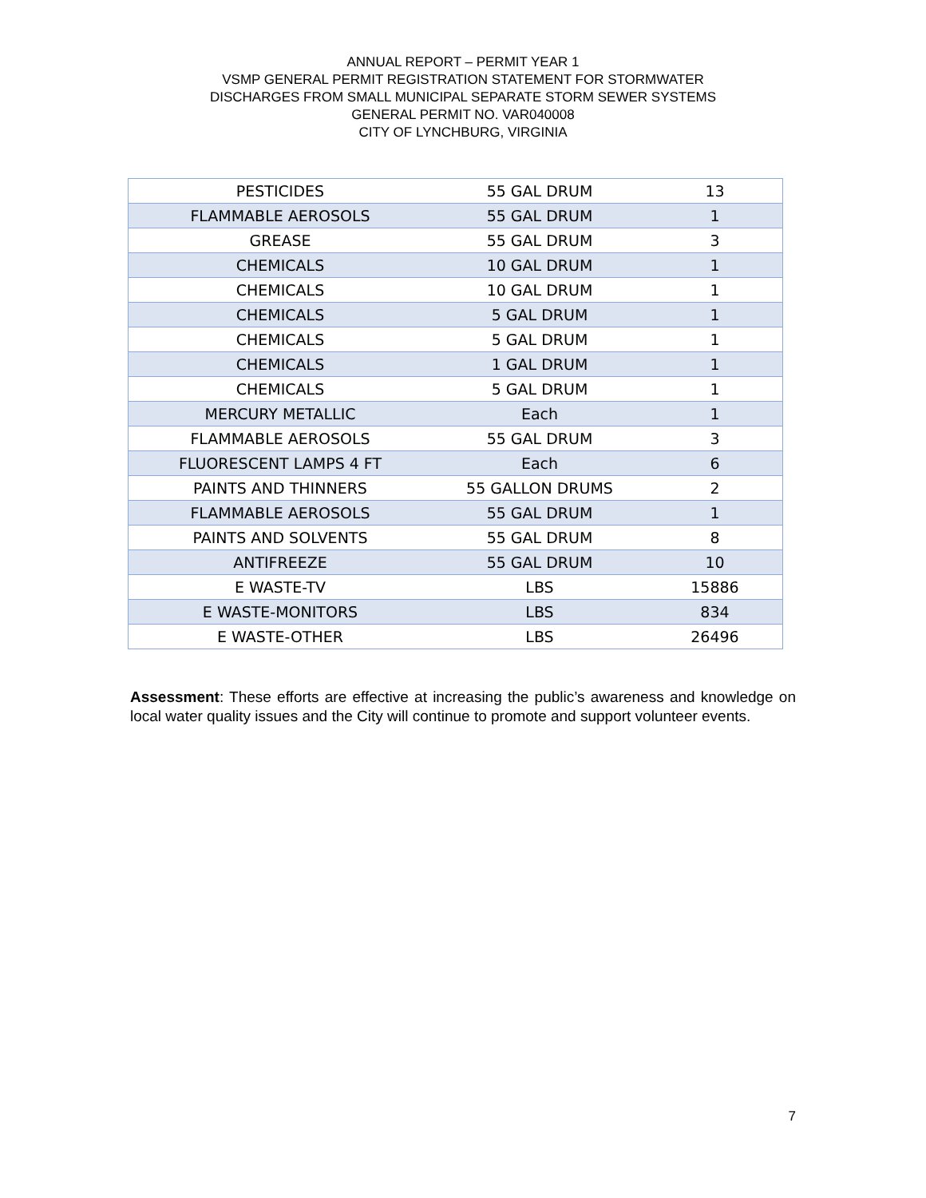ANNUAL REPORT – PERMIT YEAR 1
VSMP GENERAL PERMIT REGISTRATION STATEMENT FOR STORMWATER
DISCHARGES FROM SMALL MUNICIPAL SEPARATE STORM SEWER SYSTEMS
GENERAL PERMIT NO. VAR040008
CITY OF LYNCHBURG, VIRGINIA
| PESTICIDES | 55 GAL DRUM | 13 |
| FLAMMABLE AEROSOLS | 55 GAL DRUM | 1 |
| GREASE | 55 GAL DRUM | 3 |
| CHEMICALS | 10 GAL DRUM | 1 |
| CHEMICALS | 10 GAL DRUM | 1 |
| CHEMICALS | 5 GAL DRUM | 1 |
| CHEMICALS | 5 GAL DRUM | 1 |
| CHEMICALS | 1 GAL DRUM | 1 |
| CHEMICALS | 5 GAL DRUM | 1 |
| MERCURY METALLIC | Each | 1 |
| FLAMMABLE AEROSOLS | 55 GAL DRUM | 3 |
| FLUORESCENT LAMPS 4 FT | Each | 6 |
| PAINTS AND THINNERS | 55 GALLON DRUMS | 2 |
| FLAMMABLE AEROSOLS | 55 GAL DRUM | 1 |
| PAINTS AND SOLVENTS | 55 GAL DRUM | 8 |
| ANTIFREEZE | 55 GAL DRUM | 10 |
| E WASTE-TV | LBS | 15886 |
| E WASTE-MONITORS | LBS | 834 |
| E WASTE-OTHER | LBS | 26496 |
Assessment: These efforts are effective at increasing the public’s awareness and knowledge on local water quality issues and the City will continue to promote and support volunteer events.
7